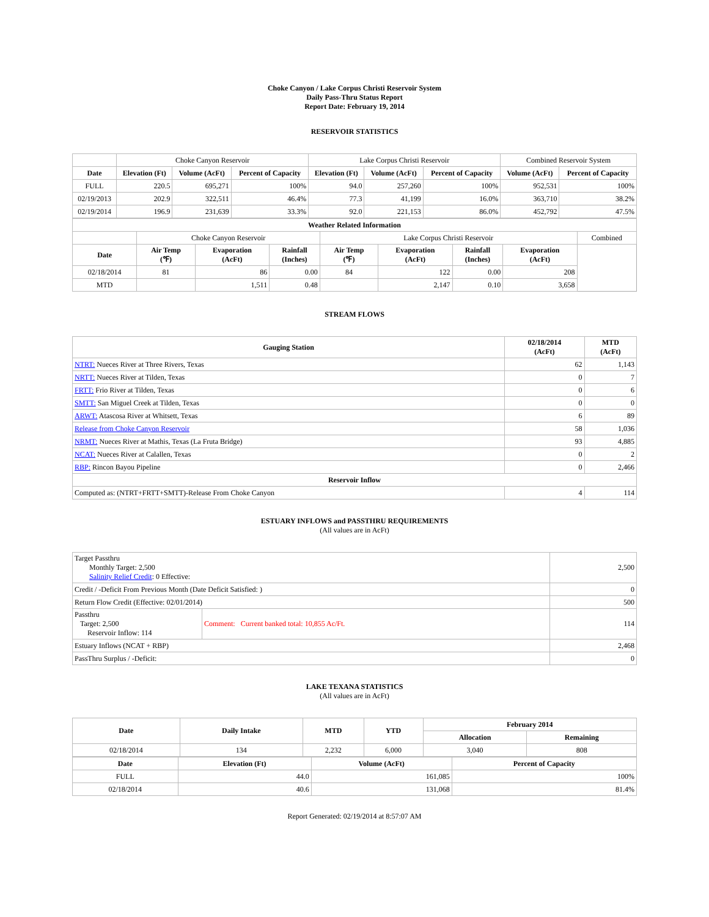Choke Canyon / Lake Corpus Christi Reservoir System
Daily Pass-Thru Status Report
Report Date: February 19, 2014
RESERVOIR STATISTICS
| | Choke Canyon Reservoir | | | Lake Corpus Christi Reservoir | | | Combined Reservoir System | |
| Date | Elevation (Ft) | Volume (AcFt) | Percent of Capacity | Elevation (Ft) | Volume (AcFt) | Percent of Capacity | Volume (AcFt) | Percent of Capacity |
| FULL | 220.5 | 695,271 | 100% | 94.0 | 257,260 | 100% | 952,531 | 100% |
| 02/19/2013 | 202.9 | 322,511 | 46.4% | 77.3 | 41,199 | 16.0% | 363,710 | 38.2% |
| 02/19/2014 | 196.9 | 231,639 | 33.3% | 92.0 | 221,153 | 86.0% | 452,792 | 47.5% |
| Weather Related Information | | | | | | | | |
| --- | --- | --- | --- | --- | --- | --- | --- | --- |
| | Choke Canyon Reservoir | | | Lake Corpus Christi Reservoir | | | | Combined |
| Date | Air Temp (℉) | Evaporation (AcFt) | Rainfall (Inches) | Air Temp (℉) | Evaporation (AcFt) | Rainfall (Inches) | Evaporation (AcFt) | |
| 02/18/2014 | 81 | 86 | 0.00 | 84 | 122 | 0.00 | 208 | |
| MTD | | 1,511 | 0.48 | | 2,147 | 0.10 | 3,658 | |
STREAM FLOWS
| Gauging Station | 02/18/2014 (AcFt) | MTD (AcFt) |
| --- | --- | --- |
| NTRT: Nueces River at Three Rivers, Texas | 62 | 1,143 |
| NRTT: Nueces River at Tilden, Texas | 0 | 7 |
| FRTT: Frio River at Tilden, Texas | 0 | 6 |
| SMTT: San Miguel Creek at Tilden, Texas | 0 | 0 |
| ARWT: Atascosa River at Whitsett, Texas | 6 | 89 |
| Release from Choke Canyon Reservoir | 58 | 1,036 |
| NRMT: Nueces River at Mathis, Texas (La Fruta Bridge) | 93 | 4,885 |
| NCAT: Nueces River at Calallen, Texas | 0 | 2 |
| RBP: Rincon Bayou Pipeline | 0 | 2,466 |
| Reservoir Inflow | | |
| Computed as: (NTRT+FRTT+SMTT)-Release From Choke Canyon | 4 | 114 |
ESTUARY INFLOWS and PASSTHRU REQUIREMENTS
(All values are in AcFt)
| Target Passthru Monthly Target: 2,500 Salinity Relief Credit : 0 Effective: | | 2,500 |
| Credit / -Deficit From Previous Month (Date Deficit Satisfied: ) | | 0 |
| Return Flow Credit (Effective: 02/01/2014) | | 500 |
| Passthru Target: 2,500 Reservoir Inflow: 114 | Comment: Current banked total: 10,855 Ac/Ft. | 114 |
| Estuary Inflows (NCAT + RBP) | | 2,468 |
| PassThru Surplus / -Deficit: | | 0 |
LAKE TEXANA STATISTICS
(All values are in AcFt)
| Date | Daily Intake | MTD | YTD | February 2014 | |
| --- | --- | --- | --- | --- | --- |
| | | | | Allocation | Remaining |
| 02/18/2014 | 134 | 2,232 | 6,000 | 3,040 | 808 |
| Date | Elevation (Ft) | Volume (AcFt) | Percent of Capacity |
| --- | --- | --- | --- |
| FULL | 44.0 | 161,085 | 100% |
| 02/18/2014 | 40.6 | 131,068 | 81.4% |
Report Generated: 02/19/2014 at 8:57:07 AM